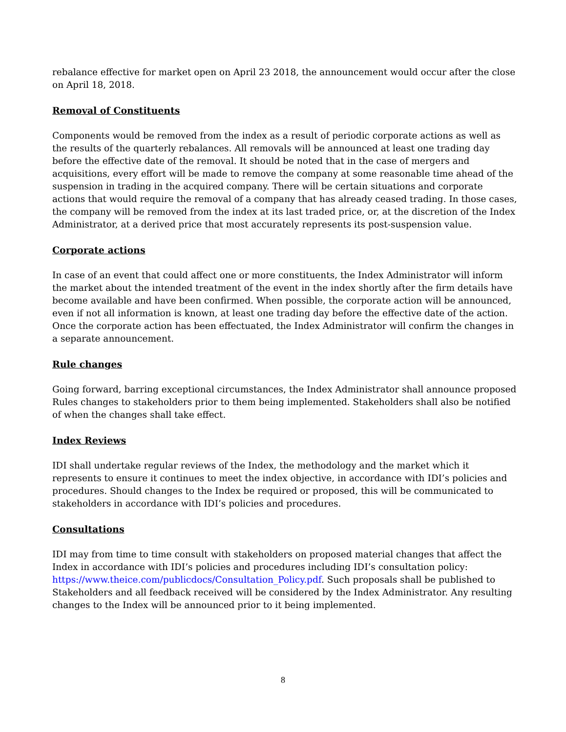rebalance effective for market open on April 23 2018, the announcement would occur after the close on April 18, 2018.
Removal of Constituents
Components would be removed from the index as a result of periodic corporate actions as well as the results of the quarterly rebalances. All removals will be announced at least one trading day before the effective date of the removal. It should be noted that in the case of mergers and acquisitions, every effort will be made to remove the company at some reasonable time ahead of the suspension in trading in the acquired company. There will be certain situations and corporate actions that would require the removal of a company that has already ceased trading. In those cases, the company will be removed from the index at its last traded price, or, at the discretion of the Index Administrator, at a derived price that most accurately represents its post-suspension value.
Corporate actions
In case of an event that could affect one or more constituents, the Index Administrator will inform the market about the intended treatment of the event in the index shortly after the firm details have become available and have been confirmed. When possible, the corporate action will be announced, even if not all information is known, at least one trading day before the effective date of the action. Once the corporate action has been effectuated, the Index Administrator will confirm the changes in a separate announcement.
Rule changes
Going forward, barring exceptional circumstances, the Index Administrator shall announce proposed Rules changes to stakeholders prior to them being implemented. Stakeholders shall also be notified of when the changes shall take effect.
Index Reviews
IDI shall undertake regular reviews of the Index, the methodology and the market which it represents to ensure it continues to meet the index objective, in accordance with IDI’s policies and procedures. Should changes to the Index be required or proposed, this will be communicated to stakeholders in accordance with IDI’s policies and procedures.
Consultations
IDI may from time to time consult with stakeholders on proposed material changes that affect the Index in accordance with IDI’s policies and procedures including IDI’s consultation policy: https://www.theice.com/publicdocs/Consultation_Policy.pdf. Such proposals shall be published to Stakeholders and all feedback received will be considered by the Index Administrator. Any resulting changes to the Index will be announced prior to it being implemented.
8